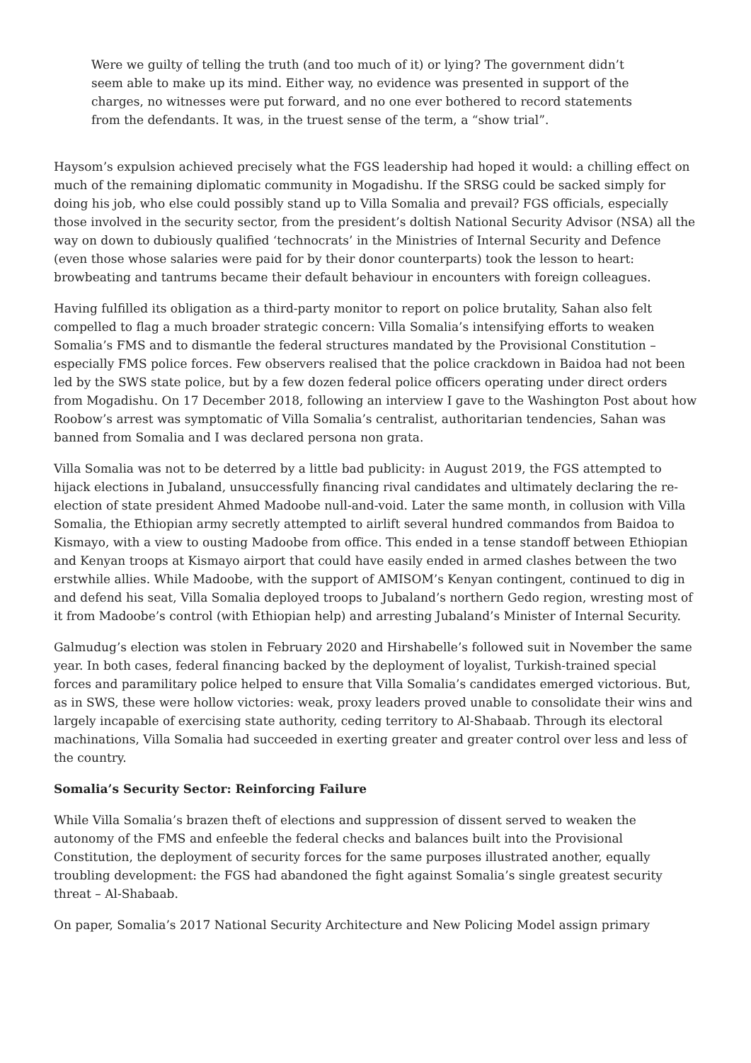Were we guilty of telling the truth (and too much of it) or lying? The government didn’t seem able to make up its mind. Either way, no evidence was presented in support of the charges, no witnesses were put forward, and no one ever bothered to record statements from the defendants. It was, in the truest sense of the term, a “show trial”.
Haysom’s expulsion achieved precisely what the FGS leadership had hoped it would: a chilling effect on much of the remaining diplomatic community in Mogadishu. If the SRSG could be sacked simply for doing his job, who else could possibly stand up to Villa Somalia and prevail? FGS officials, especially those involved in the security sector, from the president’s doltish National Security Advisor (NSA) all the way on down to dubiously qualified ‘technocrats’ in the Ministries of Internal Security and Defence (even those whose salaries were paid for by their donor counterparts) took the lesson to heart: browbeating and tantrums became their default behaviour in encounters with foreign colleagues.
Having fulfilled its obligation as a third-party monitor to report on police brutality, Sahan also felt compelled to flag a much broader strategic concern: Villa Somalia’s intensifying efforts to weaken Somalia’s FMS and to dismantle the federal structures mandated by the Provisional Constitution – especially FMS police forces. Few observers realised that the police crackdown in Baidoa had not been led by the SWS state police, but by a few dozen federal police officers operating under direct orders from Mogadishu. On 17 December 2018, following an interview I gave to the Washington Post about how Roobow’s arrest was symptomatic of Villa Somalia’s centralist, authoritarian tendencies, Sahan was banned from Somalia and I was declared persona non grata.
Villa Somalia was not to be deterred by a little bad publicity: in August 2019, the FGS attempted to hijack elections in Jubaland, unsuccessfully financing rival candidates and ultimately declaring the re-election of state president Ahmed Madoobe null-and-void. Later the same month, in collusion with Villa Somalia, the Ethiopian army secretly attempted to airlift several hundred commandos from Baidoa to Kismayo, with a view to ousting Madoobe from office. This ended in a tense standoff between Ethiopian and Kenyan troops at Kismayo airport that could have easily ended in armed clashes between the two erstwhile allies. While Madoobe, with the support of AMISOM’s Kenyan contingent, continued to dig in and defend his seat, Villa Somalia deployed troops to Jubaland’s northern Gedo region, wresting most of it from Madoobe’s control (with Ethiopian help) and arresting Jubaland’s Minister of Internal Security.
Galmudug’s election was stolen in February 2020 and Hirshabelle’s followed suit in November the same year. In both cases, federal financing backed by the deployment of loyalist, Turkish-trained special forces and paramilitary police helped to ensure that Villa Somalia’s candidates emerged victorious. But, as in SWS, these were hollow victories: weak, proxy leaders proved unable to consolidate their wins and largely incapable of exercising state authority, ceding territory to Al-Shabaab. Through its electoral machinations, Villa Somalia had succeeded in exerting greater and greater control over less and less of the country.
Somalia’s Security Sector: Reinforcing Failure
While Villa Somalia’s brazen theft of elections and suppression of dissent served to weaken the autonomy of the FMS and enfeeble the federal checks and balances built into the Provisional Constitution, the deployment of security forces for the same purposes illustrated another, equally troubling development: the FGS had abandoned the fight against Somalia’s single greatest security threat – Al-Shabaab.
On paper, Somalia’s 2017 National Security Architecture and New Policing Model assign primary